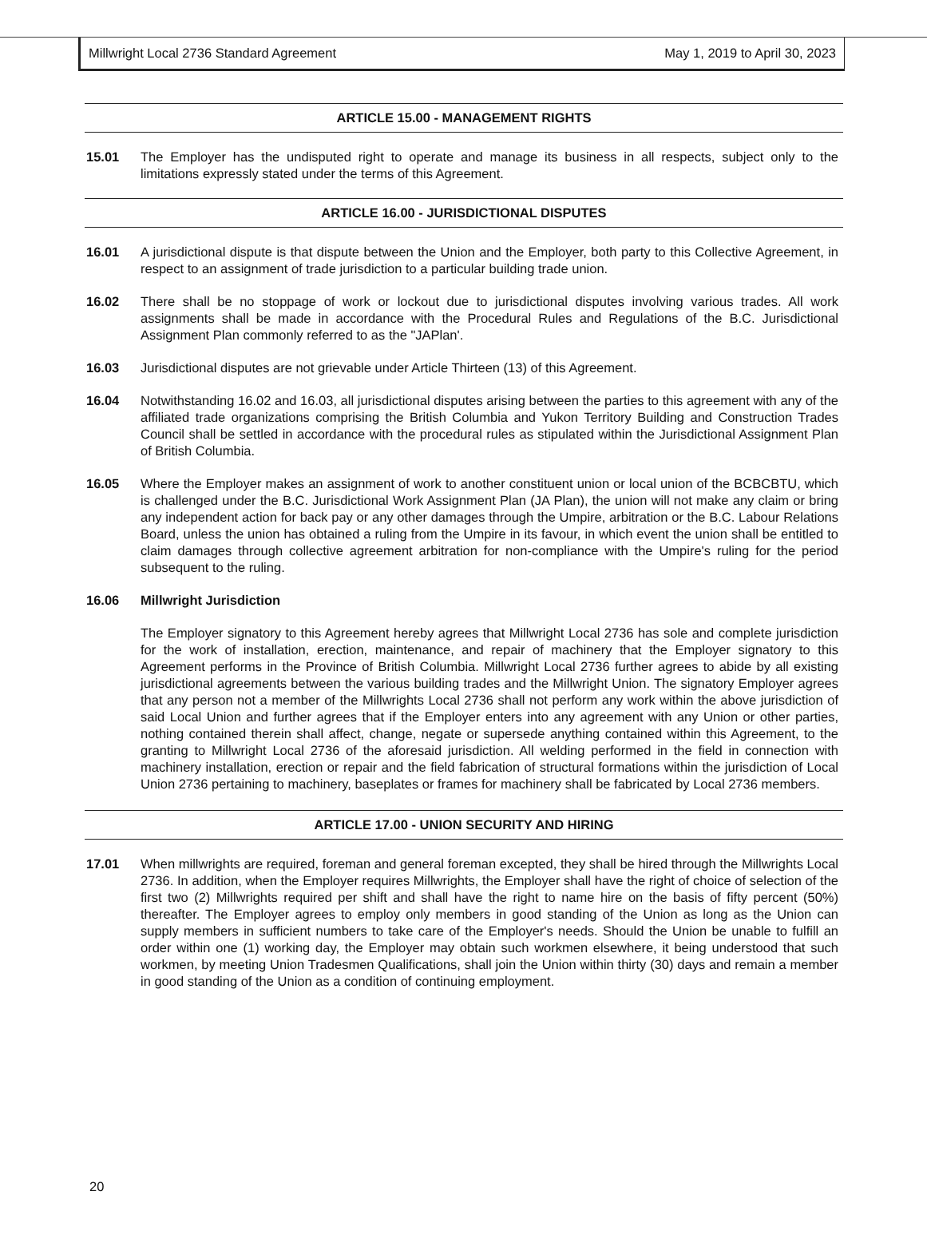Millwright Local 2736 Standard Agreement May 1, 2019 to April 30, 2023
ARTICLE 15.00 - MANAGEMENT RIGHTS
15.01 The Employer has the undisputed right to operate and manage its business in all respects, subject only to the limitations expressly stated under the terms of this Agreement.
ARTICLE 16.00 - JURISDICTIONAL DISPUTES
16.01 A jurisdictional dispute is that dispute between the Union and the Employer, both party to this Collective Agreement, in respect to an assignment of trade jurisdiction to a particular building trade union.
16.02 There shall be no stoppage of work or lockout due to jurisdictional disputes involving various trades. All work assignments shall be made in accordance with the Procedural Rules and Regulations of the B.C. Jurisdictional Assignment Plan commonly referred to as the "JAPlan'.
16.03 Jurisdictional disputes are not grievable under Article Thirteen (13) of this Agreement.
16.04 Notwithstanding 16.02 and 16.03, all jurisdictional disputes arising between the parties to this agreement with any of the affiliated trade organizations comprising the British Columbia and Yukon Territory Building and Construction Trades Council shall be settled in accordance with the procedural rules as stipulated within the Jurisdictional Assignment Plan of British Columbia.
16.05 Where the Employer makes an assignment of work to another constituent union or local union of the BCBCBTU, which is challenged under the B.C. Jurisdictional Work Assignment Plan (JA Plan), the union will not make any claim or bring any independent action for back pay or any other damages through the Umpire, arbitration or the B.C. Labour Relations Board, unless the union has obtained a ruling from the Umpire in its favour, in which event the union shall be entitled to claim damages through collective agreement arbitration for non-compliance with the Umpire's ruling for the period subsequent to the ruling.
16.06 Millwright Jurisdiction
The Employer signatory to this Agreement hereby agrees that Millwright Local 2736 has sole and complete jurisdiction for the work of installation, erection, maintenance, and repair of machinery that the Employer signatory to this Agreement performs in the Province of British Columbia. Millwright Local 2736 further agrees to abide by all existing jurisdictional agreements between the various building trades and the Millwright Union. The signatory Employer agrees that any person not a member of the Millwrights Local 2736 shall not perform any work within the above jurisdiction of said Local Union and further agrees that if the Employer enters into any agreement with any Union or other parties, nothing contained therein shall affect, change, negate or supersede anything contained within this Agreement, to the granting to Millwright Local 2736 of the aforesaid jurisdiction. All welding performed in the field in connection with machinery installation, erection or repair and the field fabrication of structural formations within the jurisdiction of Local Union 2736 pertaining to machinery, baseplates or frames for machinery shall be fabricated by Local 2736 members.
ARTICLE 17.00 - UNION SECURITY AND HIRING
17.01 When millwrights are required, foreman and general foreman excepted, they shall be hired through the Millwrights Local 2736. In addition, when the Employer requires Millwrights, the Employer shall have the right of choice of selection of the first two (2) Millwrights required per shift and shall have the right to name hire on the basis of fifty percent (50%) thereafter. The Employer agrees to employ only members in good standing of the Union as long as the Union can supply members in sufficient numbers to take care of the Employer's needs. Should the Union be unable to fulfill an order within one (1) working day, the Employer may obtain such workmen elsewhere, it being understood that such workmen, by meeting Union Tradesmen Qualifications, shall join the Union within thirty (30) days and remain a member in good standing of the Union as a condition of continuing employment.
20